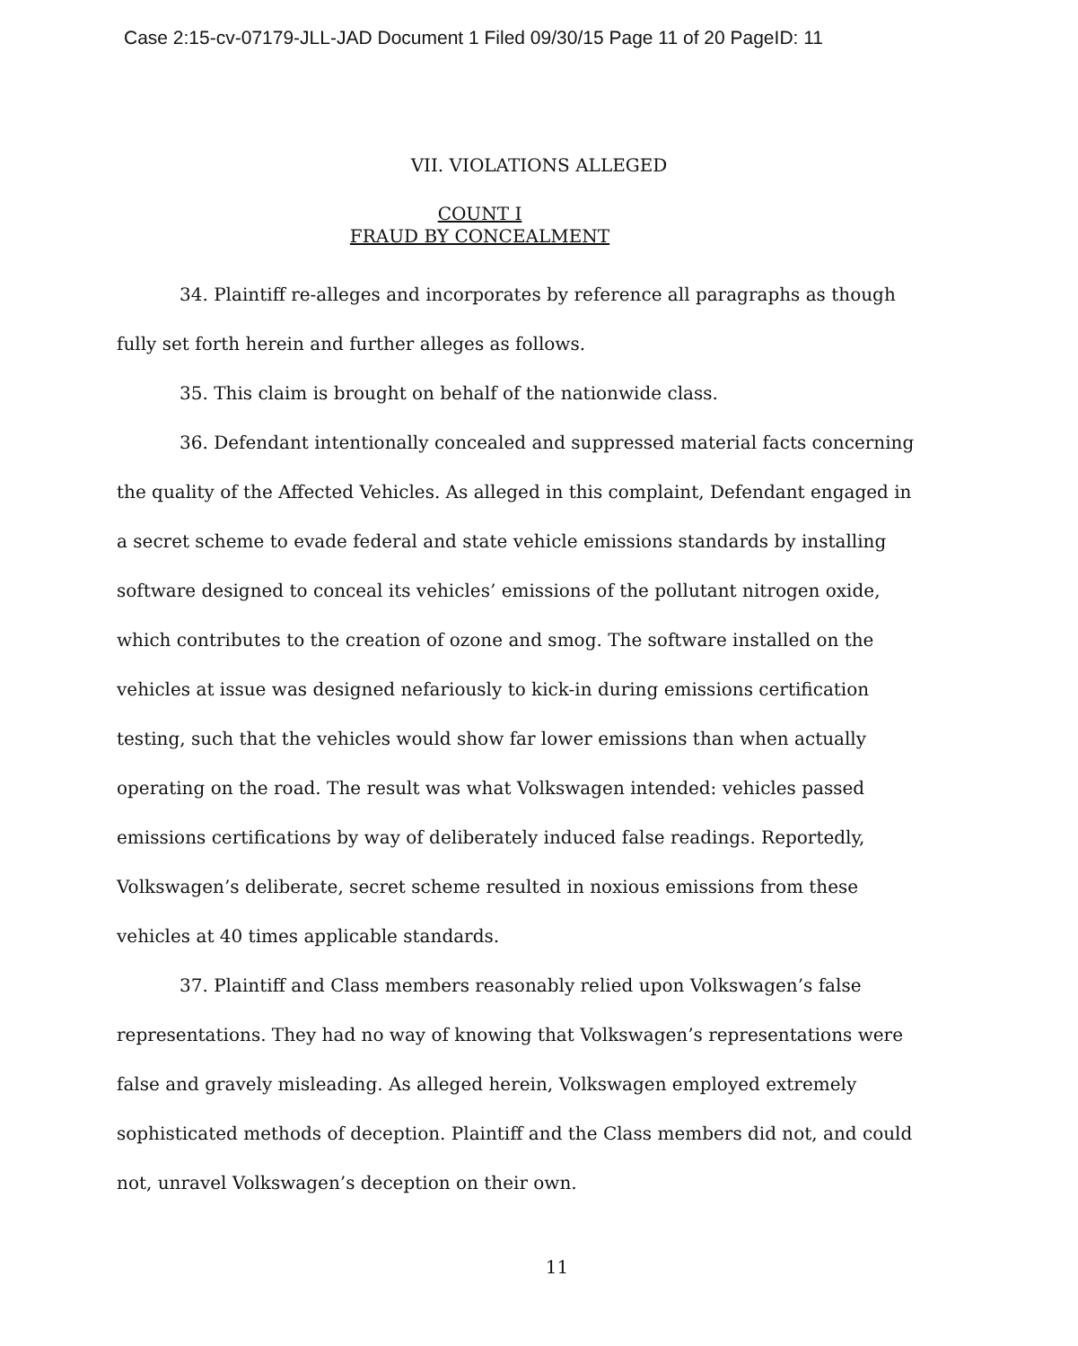Case 2:15-cv-07179-JLL-JAD Document 1 Filed 09/30/15 Page 11 of 20 PageID: 11
VII. VIOLATIONS ALLEGED
COUNT I
FRAUD BY CONCEALMENT
34. Plaintiff re-alleges and incorporates by reference all paragraphs as though fully set forth herein and further alleges as follows.
35. This claim is brought on behalf of the nationwide class.
36. Defendant intentionally concealed and suppressed material facts concerning the quality of the Affected Vehicles. As alleged in this complaint, Defendant engaged in a secret scheme to evade federal and state vehicle emissions standards by installing software designed to conceal its vehicles’ emissions of the pollutant nitrogen oxide, which contributes to the creation of ozone and smog. The software installed on the vehicles at issue was designed nefariously to kick-in during emissions certification testing, such that the vehicles would show far lower emissions than when actually operating on the road. The result was what Volkswagen intended: vehicles passed emissions certifications by way of deliberately induced false readings. Reportedly, Volkswagen’s deliberate, secret scheme resulted in noxious emissions from these vehicles at 40 times applicable standards.
37. Plaintiff and Class members reasonably relied upon Volkswagen’s false representations. They had no way of knowing that Volkswagen’s representations were false and gravely misleading. As alleged herein, Volkswagen employed extremely sophisticated methods of deception. Plaintiff and the Class members did not, and could not, unravel Volkswagen’s deception on their own.
11